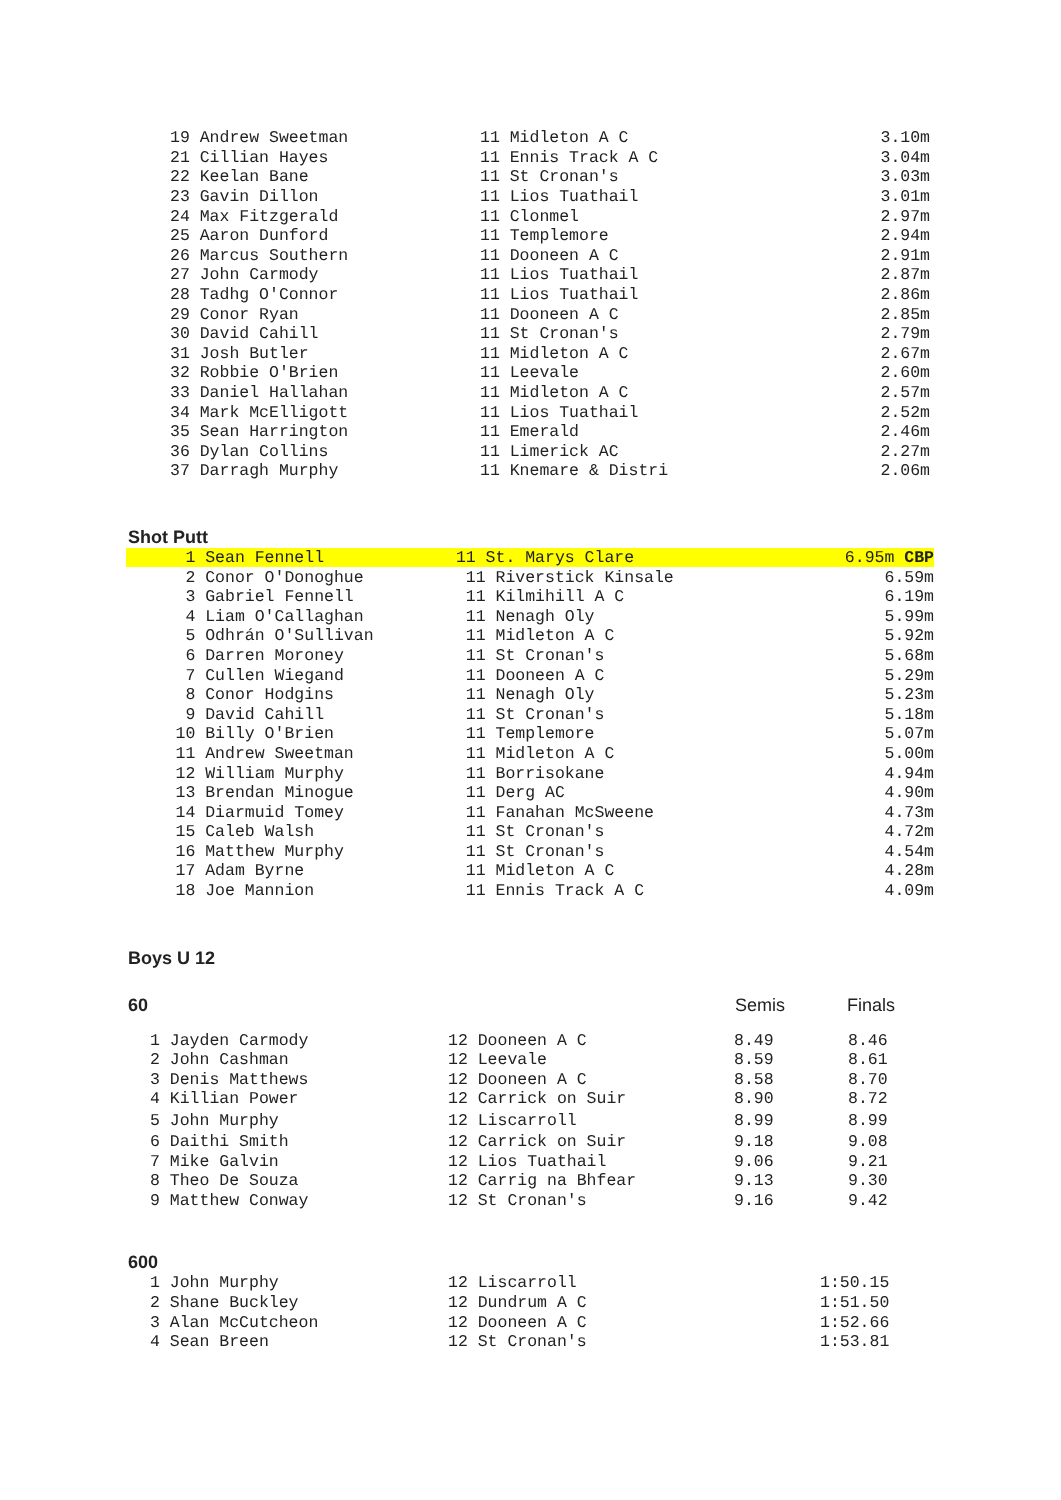| 19 Andrew Sweetman | 11 Midleton A C | 3.10m |
| 21 Cillian Hayes | 11 Ennis Track A C | 3.04m |
| 22 Keelan Bane | 11 St Cronan's | 3.03m |
| 23 Gavin Dillon | 11 Lios Tuathail | 3.01m |
| 24 Max Fitzgerald | 11 Clonmel | 2.97m |
| 25 Aaron Dunford | 11 Templemore | 2.94m |
| 26 Marcus Southern | 11 Dooneen A C | 2.91m |
| 27 John Carmody | 11 Lios Tuathail | 2.87m |
| 28 Tadhg O'Connor | 11 Lios Tuathail | 2.86m |
| 29 Conor Ryan | 11 Dooneen A C | 2.85m |
| 30 David Cahill | 11 St Cronan's | 2.79m |
| 31 Josh Butler | 11 Midleton A C | 2.67m |
| 32 Robbie O'Brien | 11 Leevale | 2.60m |
| 33 Daniel Hallahan | 11 Midleton A C | 2.57m |
| 34 Mark McElligott | 11 Lios Tuathail | 2.52m |
| 35 Sean Harrington | 11 Emerald | 2.46m |
| 36 Dylan Collins | 11 Limerick AC | 2.27m |
| 37 Darragh Murphy | 11 Knemare & Distri | 2.06m |
Shot Putt
| 1 Sean Fennell | 11 St. Marys Clare | 6.95m CBP |
| 2 Conor O'Donoghue | 11 Riverstick Kinsale | 6.59m |
| 3 Gabriel Fennell | 11 Kilmihill A C | 6.19m |
| 4 Liam O'Callaghan | 11 Nenagh Oly | 5.99m |
| 5 Odhrán O'Sullivan | 11 Midleton A C | 5.92m |
| 6 Darren Moroney | 11 St Cronan's | 5.68m |
| 7 Cullen Wiegand | 11 Dooneen A C | 5.29m |
| 8 Conor Hodgins | 11 Nenagh Oly | 5.23m |
| 9 David Cahill | 11 St Cronan's | 5.18m |
| 10 Billy O'Brien | 11 Templemore | 5.07m |
| 11 Andrew Sweetman | 11 Midleton A C | 5.00m |
| 12 William Murphy | 11 Borrisokane | 4.94m |
| 13 Brendan Minogue | 11 Derg AC | 4.90m |
| 14 Diarmuid Tomey | 11 Fanahan McSweene | 4.73m |
| 15 Caleb Walsh | 11 St Cronan's | 4.72m |
| 16 Matthew Murphy | 11 St Cronan's | 4.54m |
| 17 Adam Byrne | 11 Midleton A C | 4.28m |
| 18 Joe Mannion | 11 Ennis Track A C | 4.09m |
Boys U 12
60 Semis Finals
| 1 Jayden Carmody | 12 Dooneen A C | 8.49 | 8.46 |
| 2 John Cashman | 12 Leevale | 8.59 | 8.61 |
| 3 Denis Matthews | 12 Dooneen A C | 8.58 | 8.70 |
| 4 Killian Power | 12 Carrick on Suir | 8.90 | 8.72 |
| 5 John Murphy | 12 Liscarroll | 8.99 | 8.99 |
| 6 Daithi Smith | 12 Carrick on Suir | 9.18 | 9.08 |
| 7 Mike Galvin | 12 Lios Tuathail | 9.06 | 9.21 |
| 8 Theo De Souza | 12 Carrig na Bhfear | 9.13 | 9.30 |
| 9 Matthew Conway | 12 St Cronan's | 9.16 | 9.42 |
600
| 1 John Murphy | 12 Liscarroll | 1:50.15 |
| 2 Shane Buckley | 12 Dundrum A C | 1:51.50 |
| 3 Alan McCutcheon | 12 Dooneen A C | 1:52.66 |
| 4 Sean Breen | 12 St Cronan's | 1:53.81 |